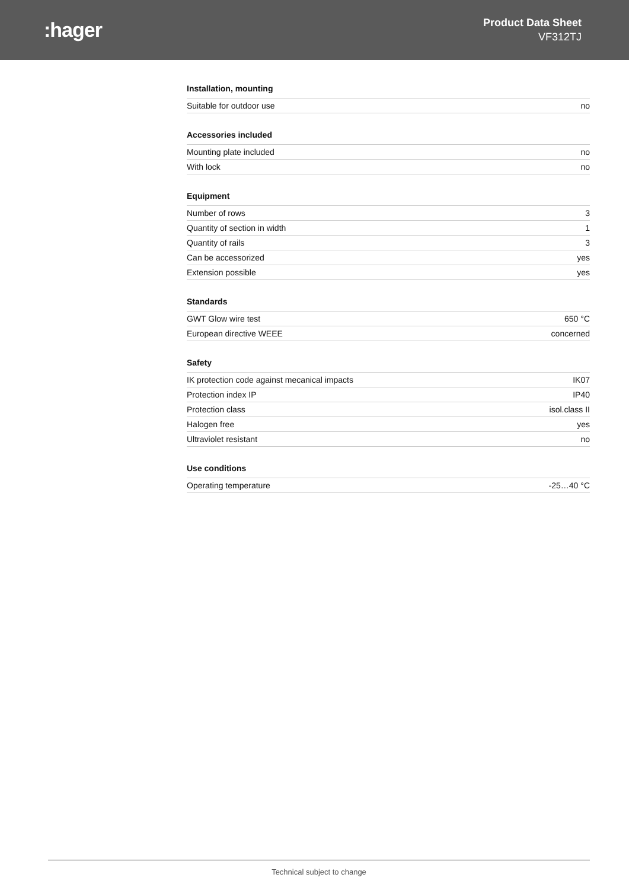:hager
Product Data Sheet
VF312TJ
Installation, mounting
| Suitable for outdoor use | no |
Accessories included
| Mounting plate included | no |
| With lock | no |
Equipment
| Number of rows | 3 |
| Quantity of section in width | 1 |
| Quantity of rails | 3 |
| Can be accessorized | yes |
| Extension possible | yes |
Standards
| GWT Glow wire test | 650 °C |
| European directive WEEE | concerned |
Safety
| IK protection code against mecanical impacts | IK07 |
| Protection index IP | IP40 |
| Protection class | isol.class II |
| Halogen free | yes |
| Ultraviolet resistant | no |
Use conditions
| Operating temperature | -25…40 °C |
Technical subject to change